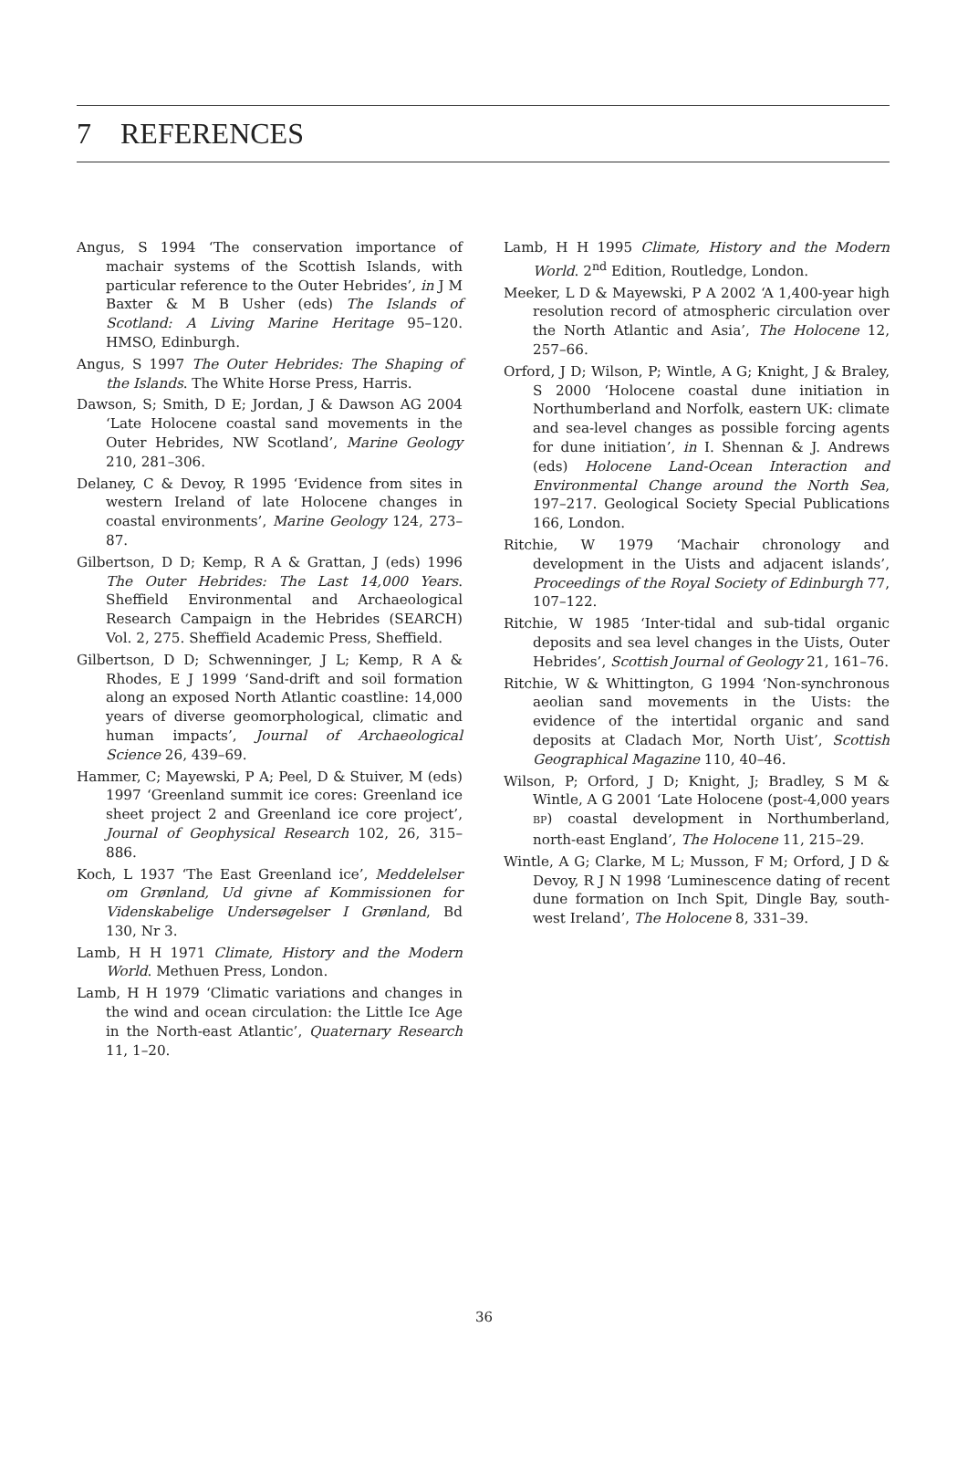7 REFERENCES
Angus, S 1994 ‘The conservation importance of machair systems of the Scottish Islands, with particular reference to the Outer Hebrides’, in J M Baxter & M B Usher (eds) The Islands of Scotland: A Living Marine Heritage 95–120. HMSO, Edinburgh.
Angus, S 1997 The Outer Hebrides: The Shaping of the Islands. The White Horse Press, Harris.
Dawson, S; Smith, D E; Jordan, J & Dawson AG 2004 ‘Late Holocene coastal sand movements in the Outer Hebrides, NW Scotland’, Marine Geology 210, 281–306.
Delaney, C & Devoy, R 1995 ‘Evidence from sites in western Ireland of late Holocene changes in coastal environments’, Marine Geology 124, 273–87.
Gilbertson, D D; Kemp, R A & Grattan, J (eds) 1996 The Outer Hebrides: The Last 14,000 Years. Sheffield Environmental and Archaeological Research Campaign in the Hebrides (SEARCH) Vol. 2, 275. Sheffield Academic Press, Sheffield.
Gilbertson, D D; Schwenninger, J L; Kemp, R A & Rhodes, E J 1999 ‘Sand-drift and soil formation along an exposed North Atlantic coastline: 14,000 years of diverse geomorphological, climatic and human impacts’, Journal of Archaeological Science 26, 439–69.
Hammer, C; Mayewski, P A; Peel, D & Stuiver, M (eds) 1997 ‘Greenland summit ice cores: Greenland ice sheet project 2 and Greenland ice core project’, Journal of Geophysical Research 102, 26, 315–886.
Koch, L 1937 ‘The East Greenland ice’, Meddelelser om Grønland, Ud givne af Kommissionen for Videnskabelige Undersøgelser I Grønland, Bd 130, Nr 3.
Lamb, H H 1971 Climate, History and the Modern World. Methuen Press, London.
Lamb, H H 1979 ‘Climatic variations and changes in the wind and ocean circulation: the Little Ice Age in the North-east Atlantic’, Quaternary Research 11, 1–20.
Lamb, H H 1995 Climate, History and the Modern World. 2<sup>nd</sup> Edition, Routledge, London.
Meeker, L D & Mayewski, P A 2002 ‘A 1,400-year high resolution record of atmospheric circulation over the North Atlantic and Asia’, The Holocene 12, 257–66.
Orford, J D; Wilson, P; Wintle, A G; Knight, J & Braley, S 2000 ‘Holocene coastal dune initiation in Northumberland and Norfolk, eastern UK: climate and sea-level changes as possible forcing agents for dune initiation’, in I. Shennan & J. Andrews (eds) Holocene Land-Ocean Interaction and Environmental Change around the North Sea, 197–217. Geological Society Special Publications 166, London.
Ritchie, W 1979 ‘Machair chronology and development in the Uists and adjacent islands’, Proceedings of the Royal Society of Edinburgh 77, 107–122.
Ritchie, W 1985 ‘Inter-tidal and sub-tidal organic deposits and sea level changes in the Uists, Outer Hebrides’, Scottish Journal of Geology 21, 161–76.
Ritchie, W & Whittington, G 1994 ‘Non-synchronous aeolian sand movements in the Uists: the evidence of the intertidal organic and sand deposits at Cladach Mor, North Uist’, Scottish Geographical Magazine 110, 40–46.
Wilson, P; Orford, J D; Knight, J; Bradley, S M & Wintle, A G 2001 ‘Late Holocene (post-4,000 years BP) coastal development in Northumberland, north-east England’, The Holocene 11, 215–29.
Wintle, A G; Clarke, M L; Musson, F M; Orford, J D & Devoy, R J N 1998 ‘Luminescence dating of recent dune formation on Inch Spit, Dingle Bay, south-west Ireland’, The Holocene 8, 331–39.
36